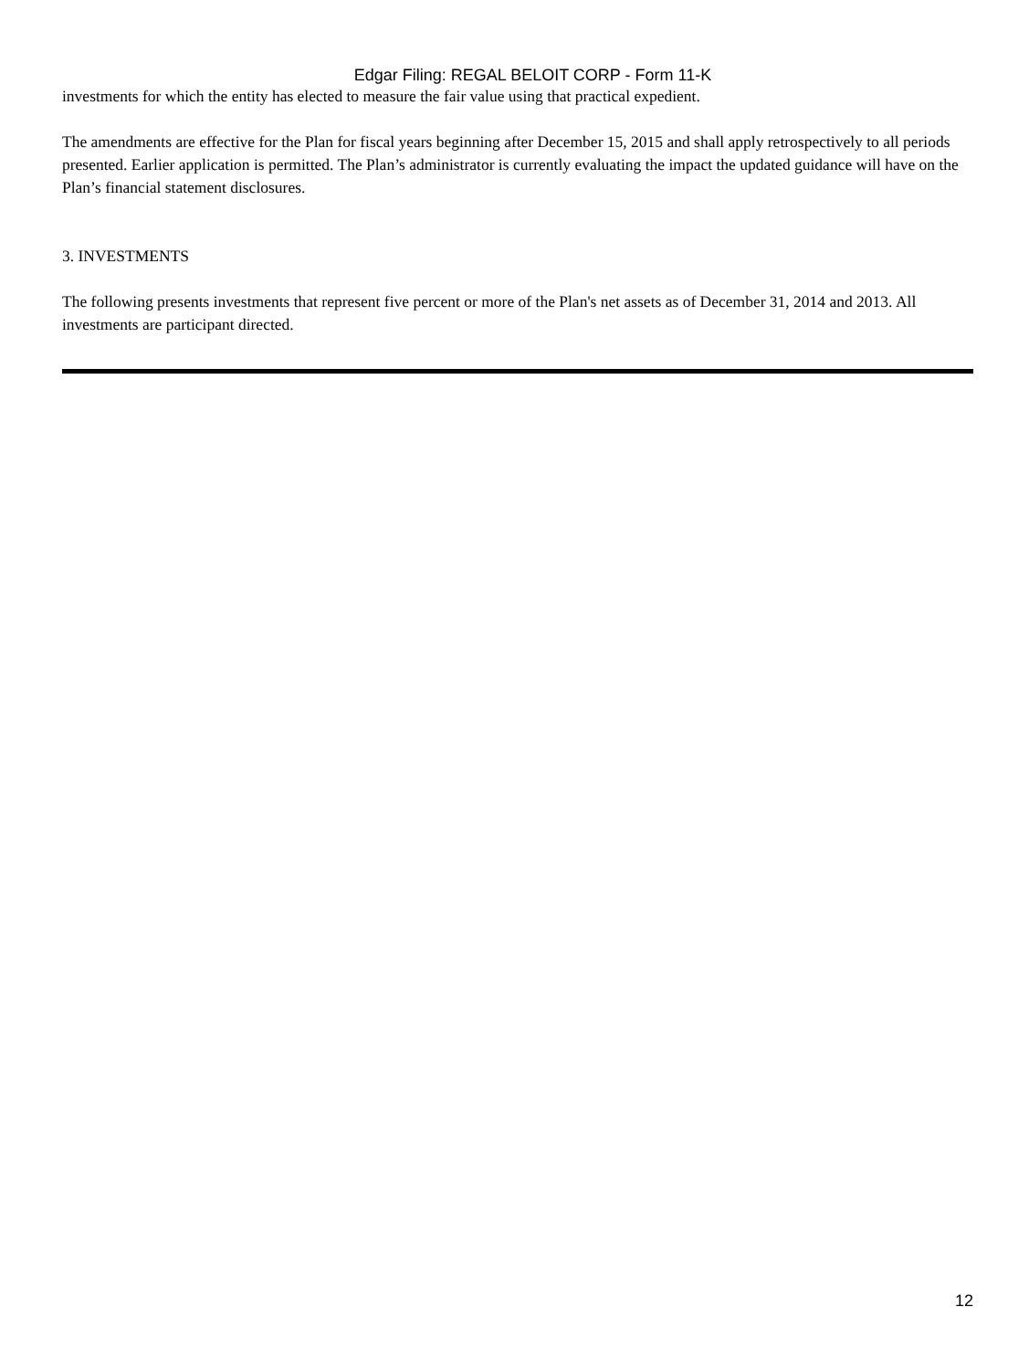Edgar Filing: REGAL BELOIT CORP - Form 11-K
investments for which the entity has elected to measure the fair value using that practical expedient.
The amendments are effective for the Plan for fiscal years beginning after December 15, 2015 and shall apply retrospectively to all periods presented. Earlier application is permitted. The Plan’s administrator is currently evaluating the impact the updated guidance will have on the Plan’s financial statement disclosures.
3. INVESTMENTS
The following presents investments that represent five percent or more of the Plan's net assets as of December 31, 2014 and 2013. All investments are participant directed.
12